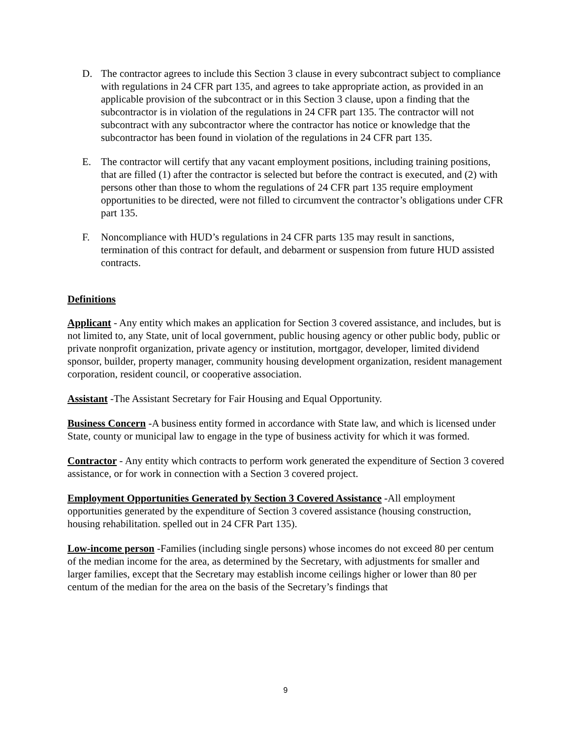D. The contractor agrees to include this Section 3 clause in every subcontract subject to compliance with regulations in 24 CFR part 135, and agrees to take appropriate action, as provided in an applicable provision of the subcontract or in this Section 3 clause, upon a finding that the subcontractor is in violation of the regulations in 24 CFR part 135. The contractor will not subcontract with any subcontractor where the contractor has notice or knowledge that the subcontractor has been found in violation of the regulations in 24 CFR part 135.
E. The contractor will certify that any vacant employment positions, including training positions, that are filled (1) after the contractor is selected but before the contract is executed, and (2) with persons other than those to whom the regulations of 24 CFR part 135 require employment opportunities to be directed, were not filled to circumvent the contractor’s obligations under CFR part 135.
F. Noncompliance with HUD’s regulations in 24 CFR parts 135 may result in sanctions, termination of this contract for default, and debarment or suspension from future HUD assisted contracts.
Definitions
Applicant - Any entity which makes an application for Section 3 covered assistance, and includes, but is not limited to, any State, unit of local government, public housing agency or other public body, public or private nonprofit organization, private agency or institution, mortgagor, developer, limited dividend sponsor, builder, property manager, community housing development organization, resident management corporation, resident council, or cooperative association.
Assistant -The Assistant Secretary for Fair Housing and Equal Opportunity.
Business Concern -A business entity formed in accordance with State law, and which is licensed under State, county or municipal law to engage in the type of business activity for which it was formed.
Contractor - Any entity which contracts to perform work generated the expenditure of Section 3 covered assistance, or for work in connection with a Section 3 covered project.
Employment Opportunities Generated by Section 3 Covered Assistance -All employment opportunities generated by the expenditure of Section 3 covered assistance (housing construction, housing rehabilitation. spelled out in 24 CFR Part 135).
Low-income person -Families (including single persons) whose incomes do not exceed 80 per centum of the median income for the area, as determined by the Secretary, with adjustments for smaller and larger families, except that the Secretary may establish income ceilings higher or lower than 80 per centum of the median for the area on the basis of the Secretary’s findings that
9